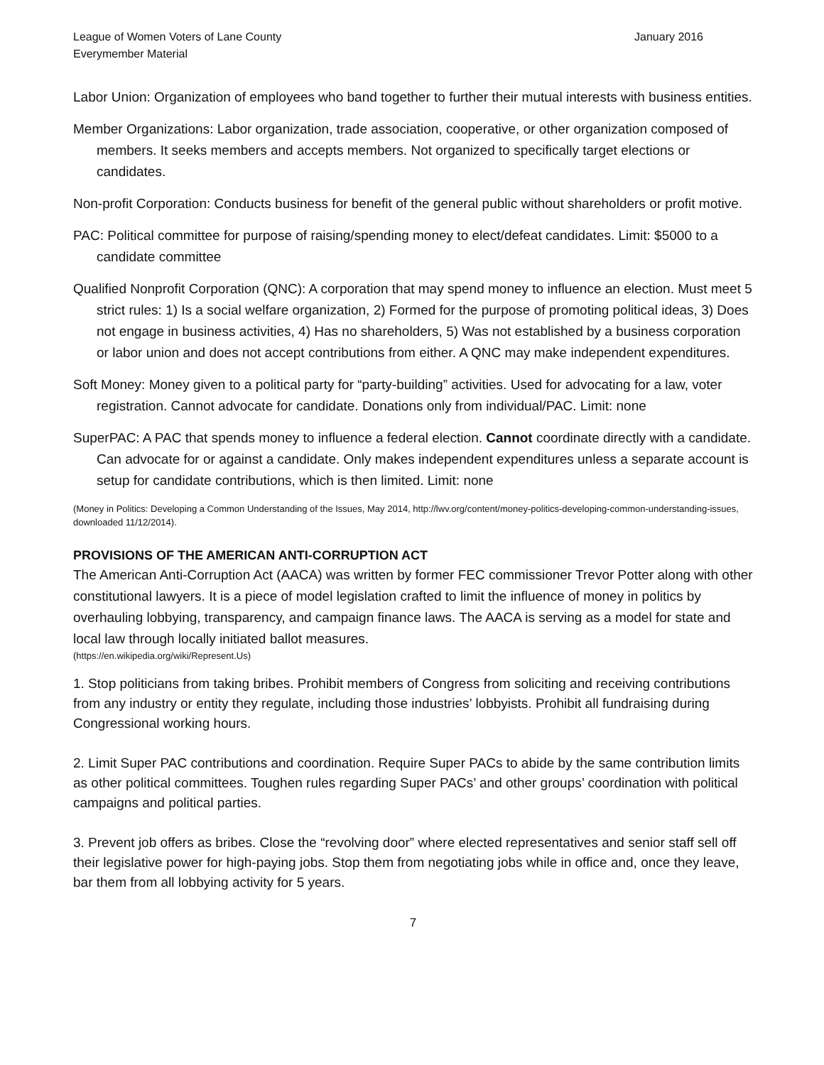League of Women Voters of Lane County
Everymember Material
January 2016
Labor Union: Organization of employees who band together to further their mutual interests with business entities.
Member Organizations: Labor organization, trade association, cooperative, or other organization composed of members. It seeks members and accepts members. Not organized to specifically target elections or candidates.
Non-profit Corporation: Conducts business for benefit of the general public without shareholders or profit motive.
PAC: Political committee for purpose of raising/spending money to elect/defeat candidates. Limit: $5000 to a candidate committee
Qualified Nonprofit Corporation (QNC): A corporation that may spend money to influence an election. Must meet 5 strict rules: 1) Is a social welfare organization, 2) Formed for the purpose of promoting political ideas, 3) Does not engage in business activities, 4) Has no shareholders, 5) Was not established by a business corporation or labor union and does not accept contributions from either. A QNC may make independent expenditures.
Soft Money: Money given to a political party for “party-building” activities. Used for advocating for a law, voter registration. Cannot advocate for candidate. Donations only from individual/PAC. Limit: none
SuperPAC: A PAC that spends money to influence a federal election. Cannot coordinate directly with a candidate. Can advocate for or against a candidate. Only makes independent expenditures unless a separate account is setup for candidate contributions, which is then limited. Limit: none
(Money in Politics: Developing a Common Understanding of the Issues, May 2014, http://lwv.org/content/money-politics-developing-common-understanding-issues, downloaded 11/12/2014).
PROVISIONS OF THE AMERICAN ANTI-CORRUPTION ACT
The American Anti-Corruption Act (AACA) was written by former FEC commissioner Trevor Potter along with other constitutional lawyers. It is a piece of model legislation crafted to limit the influence of money in politics by overhauling lobbying, transparency, and campaign finance laws. The AACA is serving as a model for state and local law through locally initiated ballot measures.
(https://en.wikipedia.org/wiki/Represent.Us)
1. Stop politicians from taking bribes. Prohibit members of Congress from soliciting and receiving contributions from any industry or entity they regulate, including those industries’ lobbyists. Prohibit all fundraising during Congressional working hours.
2. Limit Super PAC contributions and coordination. Require Super PACs to abide by the same contribution limits as other political committees. Toughen rules regarding Super PACs’ and other groups’ coordination with political campaigns and political parties.
3. Prevent job offers as bribes. Close the “revolving door” where elected representatives and senior staff sell off their legislative power for high-paying jobs. Stop them from negotiating jobs while in office and, once they leave, bar them from all lobbying activity for 5 years.
7